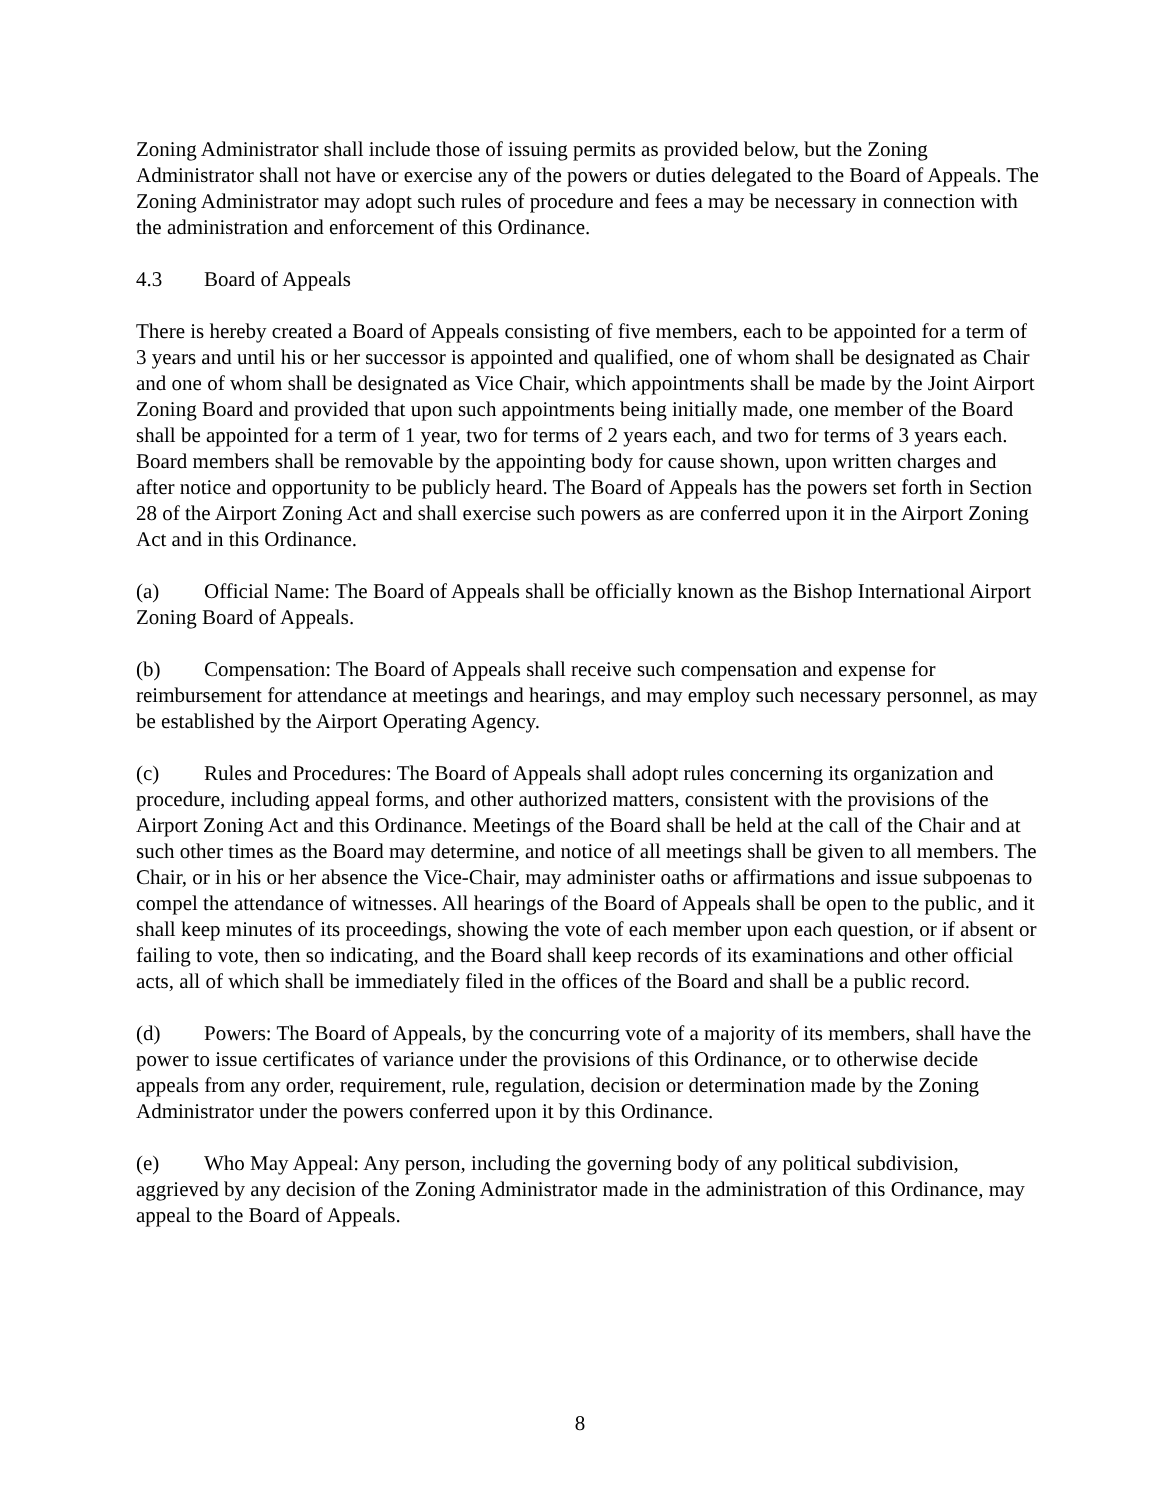Zoning Administrator shall include those of issuing permits as provided below, but the Zoning Administrator shall not have or exercise any of the powers or duties delegated to the Board of Appeals. The Zoning Administrator may adopt such rules of procedure and fees a may be necessary in connection with the administration and enforcement of this Ordinance.
4.3 Board of Appeals
There is hereby created a Board of Appeals consisting of five members, each to be appointed for a term of 3 years and until his or her successor is appointed and qualified, one of whom shall be designated as Chair and one of whom shall be designated as Vice Chair, which appointments shall be made by the Joint Airport Zoning Board and provided that upon such appointments being initially made, one member of the Board shall be appointed for a term of 1 year, two for terms of 2 years each, and two for terms of 3 years each. Board members shall be removable by the appointing body for cause shown, upon written charges and after notice and opportunity to be publicly heard. The Board of Appeals has the powers set forth in Section 28 of the Airport Zoning Act and shall exercise such powers as are conferred upon it in the Airport Zoning Act and in this Ordinance.
(a) Official Name: The Board of Appeals shall be officially known as the Bishop International Airport Zoning Board of Appeals.
(b) Compensation: The Board of Appeals shall receive such compensation and expense for reimbursement for attendance at meetings and hearings, and may employ such necessary personnel, as may be established by the Airport Operating Agency.
(c) Rules and Procedures: The Board of Appeals shall adopt rules concerning its organization and procedure, including appeal forms, and other authorized matters, consistent with the provisions of the Airport Zoning Act and this Ordinance. Meetings of the Board shall be held at the call of the Chair and at such other times as the Board may determine, and notice of all meetings shall be given to all members. The Chair, or in his or her absence the Vice-Chair, may administer oaths or affirmations and issue subpoenas to compel the attendance of witnesses. All hearings of the Board of Appeals shall be open to the public, and it shall keep minutes of its proceedings, showing the vote of each member upon each question, or if absent or failing to vote, then so indicating, and the Board shall keep records of its examinations and other official acts, all of which shall be immediately filed in the offices of the Board and shall be a public record.
(d) Powers: The Board of Appeals, by the concurring vote of a majority of its members, shall have the power to issue certificates of variance under the provisions of this Ordinance, or to otherwise decide appeals from any order, requirement, rule, regulation, decision or determination made by the Zoning Administrator under the powers conferred upon it by this Ordinance.
(e) Who May Appeal: Any person, including the governing body of any political subdivision, aggrieved by any decision of the Zoning Administrator made in the administration of this Ordinance, may appeal to the Board of Appeals.
8